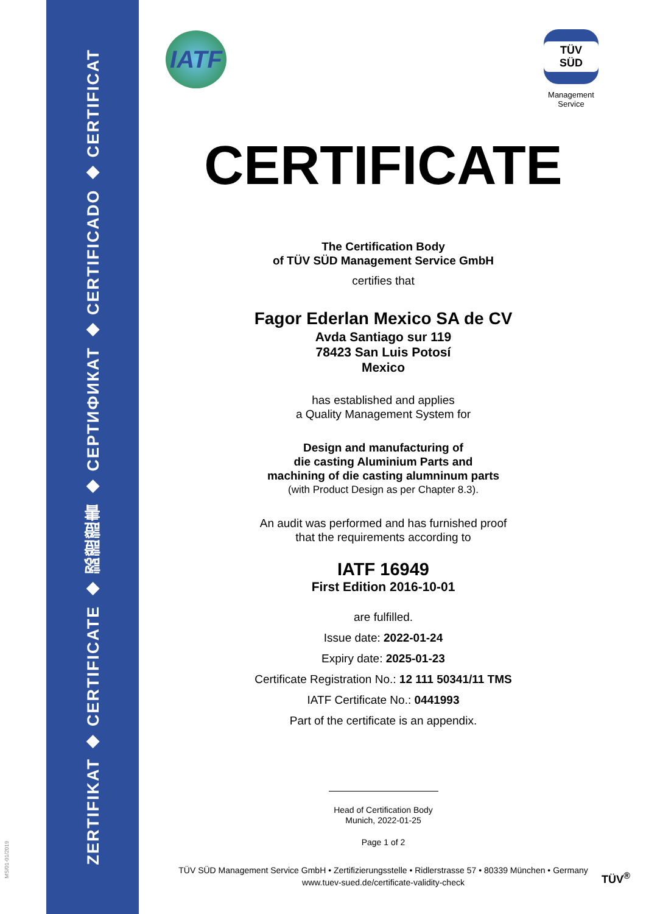MS/01-01/2019
ZERTIFIKAT ◆ CERTIFICATE ◆ 認證證書 ◆ СЕРТИФИКАТ ◆ CERTIFICADO ◆ CERTIFICAT
IATF
TÜV SÜD
Management Service
CERTIFICATE
The Certification Body
of TÜV SÜD Management Service GmbH
certifies that
Fagor Ederlan Mexico SA de CV
Avda Santiago sur 119
78423 San Luis Potosí
Mexico
has established and applies
a Quality Management System for
Design and manufacturing of
die casting Aluminium Parts and
machining of die casting alumninum parts
(with Product Design as per Chapter 8.3).
An audit was performed and has furnished proof
that the requirements according to
IATF 16949
First Edition 2016-10-01
are fulfilled.
Issue date: 2022-01-24
Expiry date: 2025-01-23
Certificate Registration No.: 12 111 50341/11 TMS
IATF Certificate No.: 0441993
Part of the certificate is an appendix.
Head of Certification Body
Munich, 2022-01-25
Page 1 of 2
TÜV SÜD Management Service GmbH • Zertifizierungsstelle • Ridlerstrasse 57 • 80339 München • Germany
www.tuev-sued.de/certificate-validity-check
TÜV<sup>®</sup>